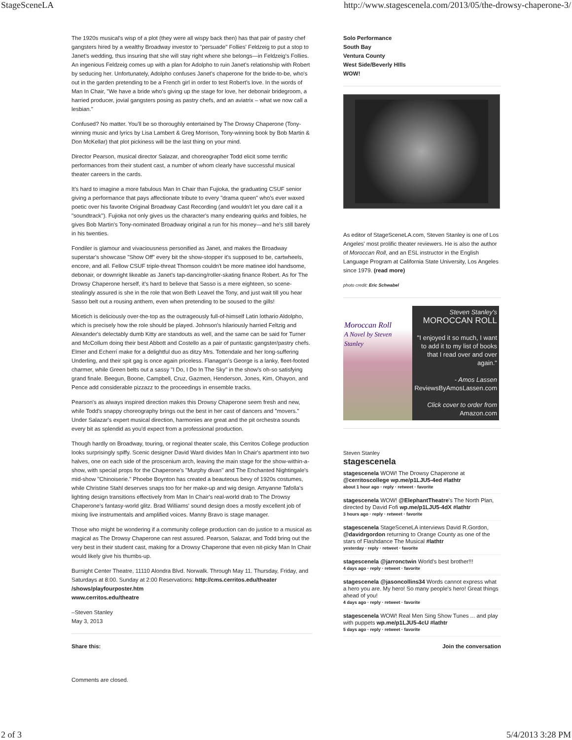StageSceneLA http://www.stagescenela.com/2013/05/the-drowsy-chaperone-3/
The 1920s musical's wisp of a plot (they were all wispy back then) has that pair of pastry chef gangsters hired by a wealthy Broadway investor to "persuade" Follies' Feldzeig to put a stop to Janet's wedding, thus insuring that she will stay right where she belongs—in Feldzeig's Follies. An ingenious Feldzeig comes up with a plan for Adolpho to ruin Janet's relationship with Robert by seducing her. Unfortunately, Adolpho confuses Janet's chaperone for the bride-to-be, who's out in the garden pretending to be a French girl in order to test Robert's love. In the words of Man In Chair, "We have a bride who's giving up the stage for love, her debonair bridegroom, a harried producer, jovial gangsters posing as pastry chefs, and an aviatrix – what we now call a lesbian."
Confused? No matter. You'll be so thoroughly entertained by The Drowsy Chaperone (Tony-winning music and lyrics by Lisa Lambert & Greg Morrison, Tony-winning book by Bob Martin & Don McKellar) that plot pickiness will be the last thing on your mind.
Director Pearson, musical director Salazar, and choreographer Todd elicit some terrific performances from their student cast, a number of whom clearly have successful musical theater careers in the cards.
It's hard to imagine a more fabulous Man In Chair than Fujioka, the graduating CSUF senior giving a performance that pays affectionate tribute to every "drama queen" who's ever waxed poetic over his favorite Original Broadway Cast Recording (and wouldn't let you dare call it a "soundtrack"). Fujioka not only gives us the character's many endearing quirks and foibles, he gives Bob Martin's Tony-nominated Broadway original a run for his money—and he's still barely in his twenties.
Fondiler is glamour and vivaciousness personified as Janet, and makes the Broadway superstar's showcase "Show Off" every bit the show-stopper it's supposed to be, cartwheels, encore, and all. Fellow CSUF triple-threat Thomson couldn't be more matinee idol handsome, debonair, or downright likeable as Janet's tap-dancing/roller-skating finance Robert. As for The Drowsy Chaperone herself, it's hard to believe that Sasso is a mere eighteen, so scene-stealingly assured is she in the role that won Beth Leavel the Tony, and just wait till you hear Sasso belt out a rousing anthem, even when pretending to be soused to the gills!
Micetich is deliciously over-the-top as the outrageously full-of-himself Latin lothario Aldolpho, which is precisely how the role should be played. Johnson's hilariously harried Feltzig and Alexander's delectably dumb Kitty are standouts as well, and the same can be said for Turner and McCollum doing their best Abbott and Costello as a pair of puntastic gangster/pastry chefs. Elmer and Echerrí make for a delightful duo as ditzy Mrs. Tottendale and her long-suffering Underling, and their spit gag is once again priceless. Flanagan's George is a lanky, fleet-footed charmer, while Green belts out a sassy "I Do, I Do In The Sky" in the show's oh-so satisfying grand finale. Beegun, Boone, Campbell, Cruz, Gazmen, Henderson, Jones, Kim, Ohayon, and Pence add considerable pizzazz to the proceedings in ensemble tracks.
Pearson's as always inspired direction makes this Drowsy Chaperone seem fresh and new, while Todd's snappy choreography brings out the best in her cast of dancers and "movers." Under Salazar's expert musical direction, harmonies are great and the pit orchestra sounds every bit as splendid as you'd expect from a professional production.
Though hardly on Broadway, touring, or regional theater scale, this Cerritos College production looks surprisingly spiffy. Scenic designer David Ward divides Man In Chair's apartment into two halves, one on each side of the proscenium arch, leaving the main stage for the show-within-a-show, with special props for the Chaperone's "Murphy divan" and The Enchanted Nightingale's mid-show "Chinoiserie." Phoebe Boynton has created a beauteous bevy of 1920s costumes, while Christine Stahl deserves snaps too for her make-up and wig design. Amyanne Tafolla's lighting design transitions effectively from Man In Chair's real-world drab to The Drowsy Chaperone's fantasy-world glitz. Brad Williams' sound design does a mostly excellent job of mixing live instrumentals and amplified voices. Manny Bravo is stage manager.
Those who might be wondering if a community college production can do justice to a musical as magical as The Drowsy Chaperone can rest assured. Pearson, Salazar, and Todd bring out the very best in their student cast, making for a Drowsy Chaperone that even nit-picky Man In Chair would likely give his thumbs-up.
Burnight Center Theatre, 11110 Alondra Blvd. Norwalk. Through May 11. Thursday, Friday, and Saturdays at 8:00. Sunday at 2:00 Reservations: http://cms.cerritos.edu/theater /shows/playfourposter.htm
www.cerritos.edu/theatre
–Steven Stanley
May 3, 2013
Share this:
Comments are closed.
Solo Performance
South Bay
Ventura County
West Side/Beverly HIlls
WOW!
As editor of StageSceneLA.com, Steven Stanley is one of Los Angeles' most prolific theater reviewers. He is also the author of Moroccan Roll, and an ESL instructor in the English Language Program at California State University, Los Angeles since 1979. (read more)
photo credit: Eric Schwabel
Moroccan Roll
A Novel by Steven Stanley
Steven Stanley's
MOROCCAN ROLL
"I enjoyed it so much, I want to add it to my list of books that I read over and over again."
- Amos Lassen
ReviewsByAmosLassen.com
Click cover to order from
Amazon.com
Steven Stanley
stagescenela
stagescenela WOW! The Drowsy Chaperone at @cerritoscollege wp.me/p1LJU5-4ed #lathtr
about 1 hour ago · reply · retweet · favorite
stagescenela WOW! @ElephantTheatre's The North Plan, directed by David Fofi wp.me/p1LJU5-4dX #lathtr
3 hours ago · reply · retweet · favorite
stagescenela StageSceneLA interviews David R.Gordon, @davidrgordon returning to Orange County as one of the stars of Flashdance The Musical #lathtr
yesterday · reply · retweet · favorite
stagescenela @jarronctwin World's best brother!!!
4 days ago · reply · retweet · favorite
stagescenela @jasoncollins34 Words cannot express what a hero you are. My hero! So many people's hero! Great things ahead of you!
4 days ago · reply · retweet · favorite
stagescenela WOW! Real Men Sing Show Tunes ... and play with puppets wp.me/p1LJU5-4cU #lathtr
5 days ago · reply · retweet · favorite
Join the conversation
2 of 3 5/4/2013 3:28 PM